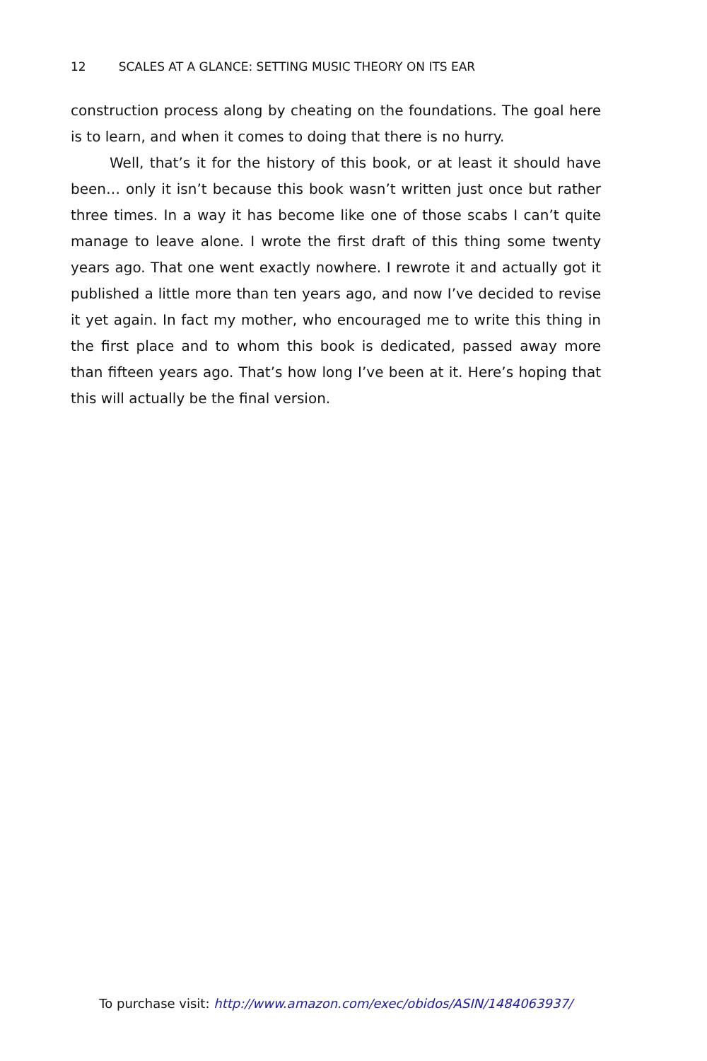12 SCALES AT A GLANCE: SETTING MUSIC THEORY ON ITS EAR
construction process along by cheating on the foundations. The goal here is to learn, and when it comes to doing that there is no hurry.
Well, that’s it for the history of this book, or at least it should have been… only it isn’t because this book wasn’t written just once but rather three times. In a way it has become like one of those scabs I can’t quite manage to leave alone. I wrote the first draft of this thing some twenty years ago. That one went exactly nowhere. I rewrote it and actually got it published a little more than ten years ago, and now I’ve decided to revise it yet again. In fact my mother, who encouraged me to write this thing in the first place and to whom this book is dedicated, passed away more than fifteen years ago. That’s how long I’ve been at it. Here’s hoping that this will actually be the final version.
To purchase visit: http://www.amazon.com/exec/obidos/ASIN/1484063937/